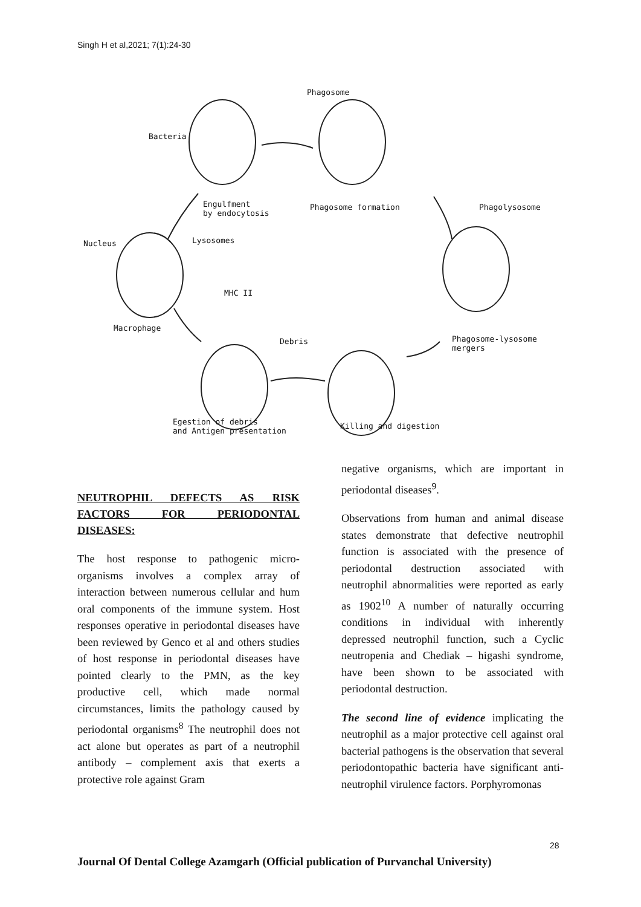Singh H et al,2021; 7(1):24-30
Phagosome
Bacteria
Engulfment
by endocytosis
Phagosome formation Phagolysosome
Nucleus Lysosomes
MHC II
Macrophage
Debris Phagosome-lysosome
mergers
Egestion of debris
and Antigen presentation
Killing and digestion
NEUTROPHIL DEFECTS AS RISK FACTORS FOR PERIODONTAL DISEASES:
The host response to pathogenic micro-organisms involves a complex array of interaction between numerous cellular and hum oral components of the immune system. Host responses operative in periodontal diseases have been reviewed by Genco et al and others studies of host response in periodontal diseases have pointed clearly to the PMN, as the key productive cell, which made normal circumstances, limits the pathology caused by periodontal organisms<sup>8</sup> The neutrophil does not act alone but operates as part of a neutrophil antibody – complement axis that exerts a protective role against Gram
negative organisms, which are important in periodontal diseases<sup>9</sup>.
Observations from human and animal disease states demonstrate that defective neutrophil function is associated with the presence of periodontal destruction associated with neutrophil abnormalities were reported as early as 1902<sup>10</sup> A number of naturally occurring conditions in individual with inherently depressed neutrophil function, such a Cyclic neutropenia and Chediak – higashi syndrome, have been shown to be associated with periodontal destruction.
The second line of evidence implicating the neutrophil as a major protective cell against oral bacterial pathogens is the observation that several periodontopathic bacteria have significant anti-neutrophil virulence factors. Porphyromonas
28
Journal Of Dental College Azamgarh (Official publication of Purvanchal University)